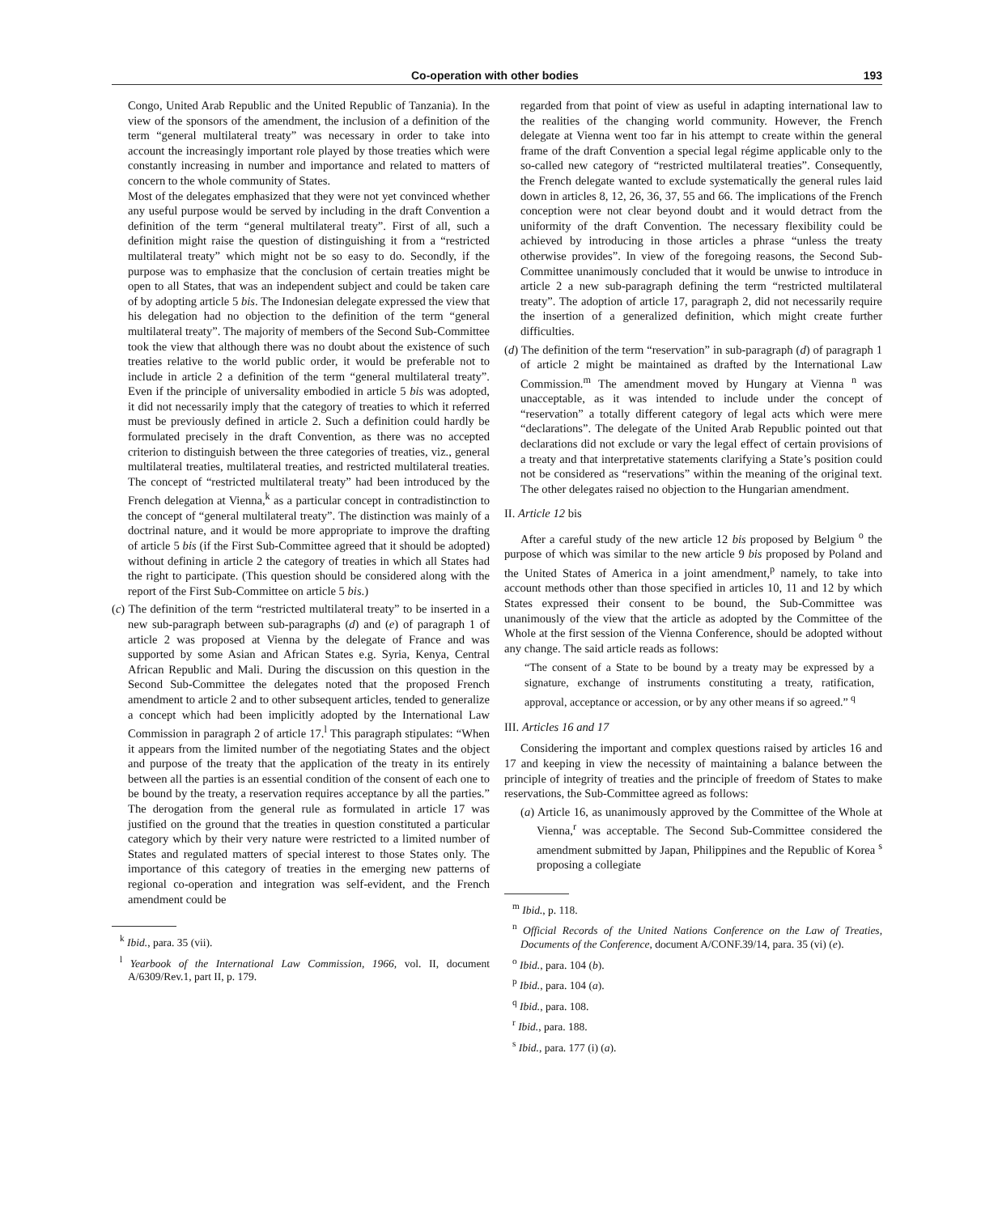Co-operation with other bodies 193
Congo, United Arab Republic and the United Republic of Tanzania). In the view of the sponsors of the amendment, the inclusion of a definition of the term “general multilateral treaty” was necessary in order to take into account the increasingly important role played by those treaties which were constantly increasing in number and importance and related to matters of concern to the whole community of States.
Most of the delegates emphasized that they were not yet convinced whether any useful purpose would be served by including in the draft Convention a definition of the term “general multilateral treaty”. First of all, such a definition might raise the question of distinguishing it from a “restricted multilateral treaty” which might not be so easy to do. Secondly, if the purpose was to emphasize that the conclusion of certain treaties might be open to all States, that was an independent subject and could be taken care of by adopting article 5 bis. The Indonesian delegate expressed the view that his delegation had no objection to the definition of the term “general multilateral treaty”. The majority of members of the Second Sub-Committee took the view that although there was no doubt about the existence of such treaties relative to the world public order, it would be preferable not to include in article 2 a definition of the term “general multilateral treaty”. Even if the principle of universality embodied in article 5 bis was adopted, it did not necessarily imply that the category of treaties to which it referred must be previously defined in article 2. Such a definition could hardly be formulated precisely in the draft Convention, as there was no accepted criterion to distinguish between the three categories of treaties, viz., general multilateral treaties, multilateral treaties, and restricted multilateral treaties. The concept of “restricted multilateral treaty” had been introduced by the French delegation at Vienna,<sup>k</sup> as a particular concept in contradistinction to the concept of “general multilateral treaty”. The distinction was mainly of a doctrinal nature, and it would be more appropriate to improve the drafting of article 5 bis (if the First Sub-Committee agreed that it should be adopted) without defining in article 2 the category of treaties in which all States had the right to participate. (This question should be considered along with the report of the First Sub-Committee on article 5 bis.)
(c) The definition of the term “restricted multilateral treaty” to be inserted in a new sub-paragraph between sub-paragraphs (d) and (e) of paragraph 1 of article 2 was proposed at Vienna by the delegate of France and was supported by some Asian and African States e.g. Syria, Kenya, Central African Republic and Mali. During the discussion on this question in the Second Sub-Committee the delegates noted that the proposed French amendment to article 2 and to other subsequent articles, tended to generalize a concept which had been implicitly adopted by the International Law Commission in paragraph 2 of article 17.<sup>l</sup> This paragraph stipulates: “When it appears from the limited number of the negotiating States and the object and purpose of the treaty that the application of the treaty in its entirely between all the parties is an essential condition of the consent of each one to be bound by the treaty, a reservation requires acceptance by all the parties.” The derogation from the general rule as formulated in article 17 was justified on the ground that the treaties in question constituted a particular category which by their very nature were restricted to a limited number of States and regulated matters of special interest to those States only. The importance of this category of treaties in the emerging new patterns of regional co-operation and integration was self-evident, and the French amendment could be
<sup>k</sup> Ibid., para. 35 (vii).
<sup>l</sup> Yearbook of the International Law Commission, 1966, vol. II, document A/6309/Rev.1, part II, p. 179.
regarded from that point of view as useful in adapting international law to the realities of the changing world community. However, the French delegate at Vienna went too far in his attempt to create within the general frame of the draft Convention a special legal régime applicable only to the so-called new category of “restricted multilateral treaties”. Consequently, the French delegate wanted to exclude systematically the general rules laid down in articles 8, 12, 26, 36, 37, 55 and 66. The implications of the French conception were not clear beyond doubt and it would detract from the uniformity of the draft Convention. The necessary flexibility could be achieved by introducing in those articles a phrase “unless the treaty otherwise provides”. In view of the foregoing reasons, the Second Sub-Committee unanimously concluded that it would be unwise to introduce in article 2 a new sub-paragraph defining the term “restricted multilateral treaty”. The adoption of article 17, paragraph 2, did not necessarily require the insertion of a generalized definition, which might create further difficulties.
(d) The definition of the term “reservation” in sub-paragraph (d) of paragraph 1 of article 2 might be maintained as drafted by the International Law Commission.<sup>m</sup> The amendment moved by Hungary at Vienna <sup>n</sup> was unacceptable, as it was intended to include under the concept of “reservation” a totally different category of legal acts which were mere “declarations”. The delegate of the United Arab Republic pointed out that declarations did not exclude or vary the legal effect of certain provisions of a treaty and that interpretative statements clarifying a State’s position could not be considered as “reservations” within the meaning of the original text. The other delegates raised no objection to the Hungarian amendment.
II. Article 12 bis
After a careful study of the new article 12 bis proposed by Belgium <sup>o</sup> the purpose of which was similar to the new article 9 bis proposed by Poland and the United States of America in a joint amendment,<sup>p</sup> namely, to take into account methods other than those specified in articles 10, 11 and 12 by which States expressed their consent to be bound, the Sub-Committee was unanimously of the view that the article as adopted by the Committee of the Whole at the first session of the Vienna Conference, should be adopted without any change. The said article reads as follows:
“The consent of a State to be bound by a treaty may be expressed by a signature, exchange of instruments constituting a treaty, ratification, approval, acceptance or accession, or by any other means if so agreed.” <sup>q</sup>
III. Articles 16 and 17
Considering the important and complex questions raised by articles 16 and 17 and keeping in view the necessity of maintaining a balance between the principle of integrity of treaties and the principle of freedom of States to make reservations, the Sub-Committee agreed as follows:
(a) Article 16, as unanimously approved by the Committee of the Whole at Vienna,<sup>r</sup> was acceptable. The Second Sub-Committee considered the amendment submitted by Japan, Philippines and the Republic of Korea <sup>s</sup> proposing a collegiate
<sup>m</sup> Ibid., p. 118.
<sup>n</sup> Official Records of the United Nations Conference on the Law of Treaties, Documents of the Conference, document A/CONF.39/14, para. 35 (vi) (e).
<sup>o</sup> Ibid., para. 104 (b).
<sup>p</sup> Ibid., para. 104 (a).
<sup>q</sup> Ibid., para. 108.
<sup>r</sup> Ibid., para. 188.
<sup>s</sup> Ibid., para. 177 (i) (a).